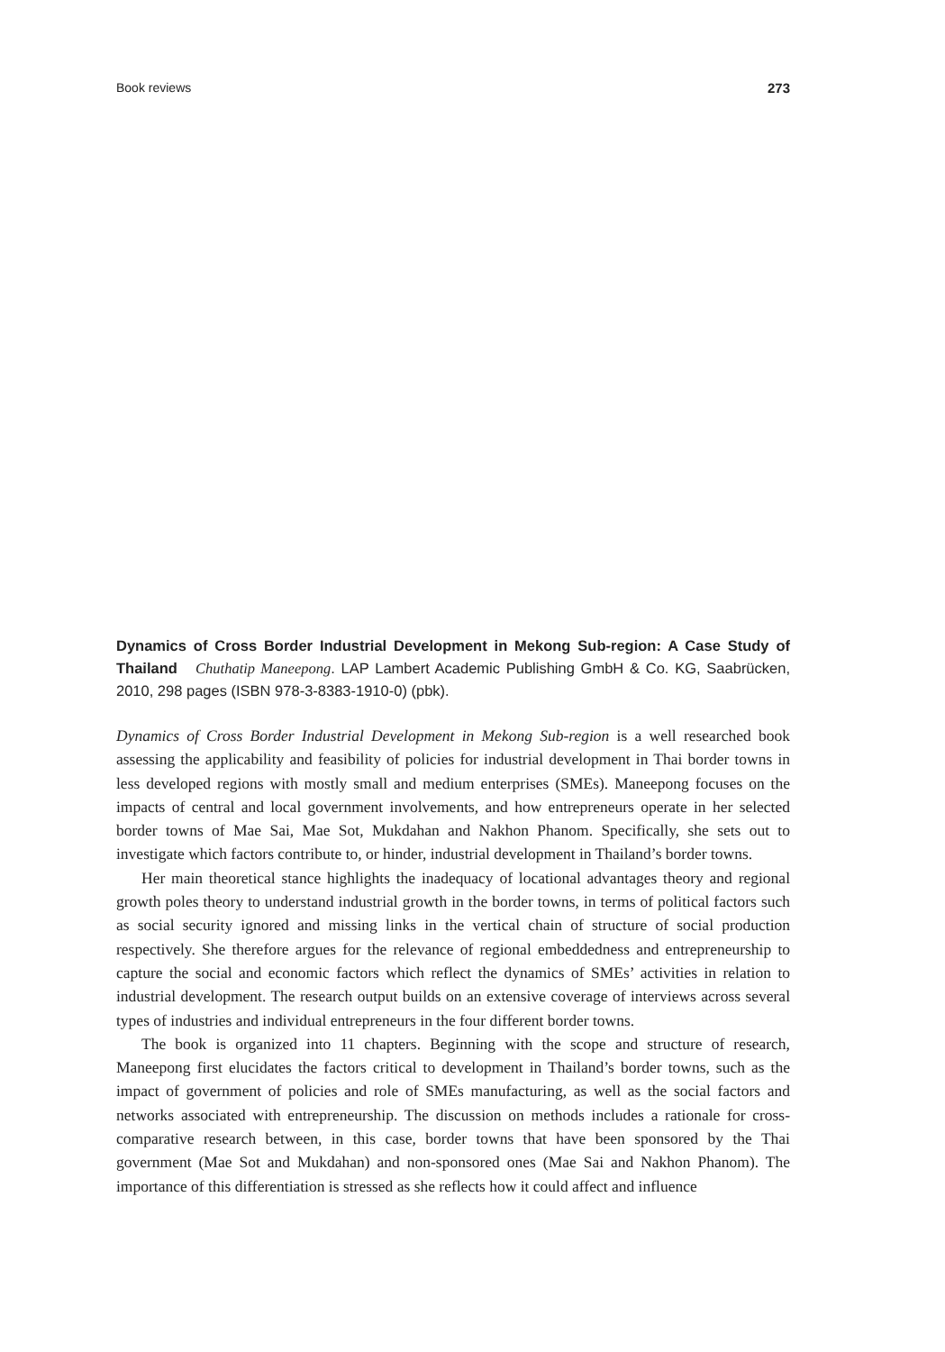Book reviews 273
Dynamics of Cross Border Industrial Development in Mekong Sub-region: A Case Study of Thailand Chuthatip Maneepong. LAP Lambert Academic Publishing GmbH & Co. KG, Saabrücken, 2010, 298 pages (ISBN 978-3-8383-1910-0) (pbk).
Dynamics of Cross Border Industrial Development in Mekong Sub-region is a well researched book assessing the applicability and feasibility of policies for industrial development in Thai border towns in less developed regions with mostly small and medium enterprises (SMEs). Maneepong focuses on the impacts of central and local government involvements, and how entrepreneurs operate in her selected border towns of Mae Sai, Mae Sot, Mukdahan and Nakhon Phanom. Specifically, she sets out to investigate which factors contribute to, or hinder, industrial development in Thailand’s border towns.
Her main theoretical stance highlights the inadequacy of locational advantages theory and regional growth poles theory to understand industrial growth in the border towns, in terms of political factors such as social security ignored and missing links in the vertical chain of structure of social production respectively. She therefore argues for the relevance of regional embeddedness and entrepreneurship to capture the social and economic factors which reflect the dynamics of SMEs’ activities in relation to industrial development. The research output builds on an extensive coverage of interviews across several types of industries and individual entrepreneurs in the four different border towns.
The book is organized into 11 chapters. Beginning with the scope and structure of research, Maneepong first elucidates the factors critical to development in Thailand’s border towns, such as the impact of government of policies and role of SMEs manufacturing, as well as the social factors and networks associated with entrepreneurship. The discussion on methods includes a rationale for cross-comparative research between, in this case, border towns that have been sponsored by the Thai government (Mae Sot and Mukdahan) and non-sponsored ones (Mae Sai and Nakhon Phanom). The importance of this differentiation is stressed as she reflects how it could affect and influence